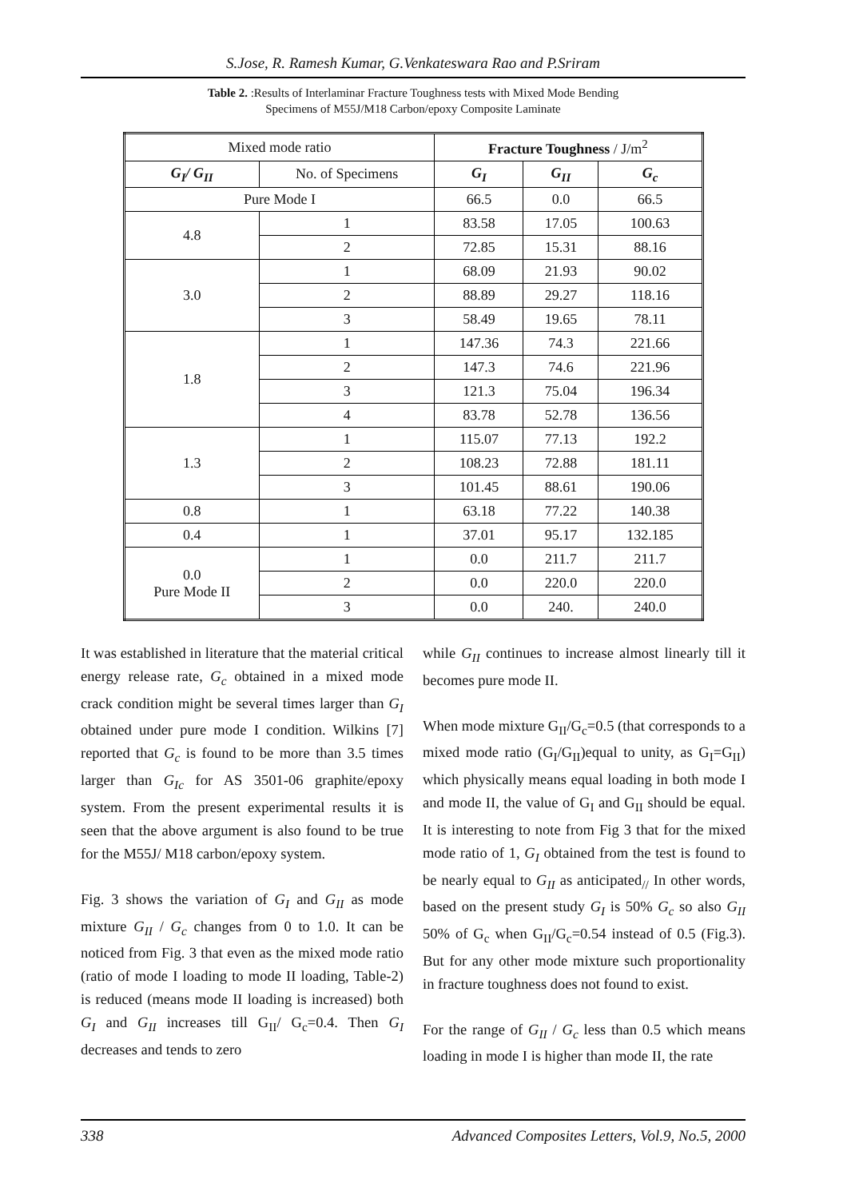S.Jose, R. Ramesh Kumar, G.Venkateswara Rao and P.Sriram
Table 2. :Results of Interlaminar Fracture Toughness tests with Mixed Mode Bending
Specimens of M55J/M18 Carbon/epoxy Composite Laminate
| Mixed mode ratio | | Fracture Toughness / J/m<sup>2</sup> | | |
| --- | --- | --- | --- | --- |
| G<sub>I</sub>/ G<sub>II</sub> | No. of Specimens | G<sub>I</sub> | G<sub>II</sub> | G<sub>c</sub> |
| Pure Mode I | | 66.5 | 0.0 | 66.5 |
| 4.8 | 1 | 83.58 | 17.05 | 100.63 |
| | 2 | 72.85 | 15.31 | 88.16 |
| 3.0 | 1 | 68.09 | 21.93 | 90.02 |
| | 2 | 88.89 | 29.27 | 118.16 |
| | 3 | 58.49 | 19.65 | 78.11 |
| 1.8 | 1 | 147.36 | 74.3 | 221.66 |
| | 2 | 147.3 | 74.6 | 221.96 |
| | 3 | 121.3 | 75.04 | 196.34 |
| | 4 | 83.78 | 52.78 | 136.56 |
| 1.3 | 1 | 115.07 | 77.13 | 192.2 |
| | 2 | 108.23 | 72.88 | 181.11 |
| | 3 | 101.45 | 88.61 | 190.06 |
| 0.8 | 1 | 63.18 | 77.22 | 140.38 |
| 0.4 | 1 | 37.01 | 95.17 | 132.185 |
| 0.0 Pure Mode II | 1 | 0.0 | 211.7 | 211.7 |
| | 2 | 0.0 | 220.0 | 220.0 |
| | 3 | 0.0 | 240. | 240.0 |
It was established in literature that the material critical energy release rate, G<sub>c</sub> obtained in a mixed mode crack condition might be several times larger than G<sub>I</sub> obtained under pure mode I condition. Wilkins [7] reported that G<sub>c</sub> is found to be more than 3.5 times larger than G<sub>Ic</sub> for AS 3501-06 graphite/epoxy system. From the present experimental results it is seen that the above argument is also found to be true for the M55J/ M18 carbon/epoxy system.
Fig. 3 shows the variation of G<sub>I</sub> and G<sub>II</sub> as mode mixture G<sub>II</sub> / G<sub>c</sub> changes from 0 to 1.0. It can be noticed from Fig. 3 that even as the mixed mode ratio (ratio of mode I loading to mode II loading, Table-2) is reduced (means mode II loading is increased) both G<sub>I</sub> and G<sub>II</sub> increases till G<sub>II</sub>/ G<sub>c</sub>=0.4. Then G<sub>I</sub> decreases and tends to zero
while G<sub>II</sub> continues to increase almost linearly till it becomes pure mode II.
When mode mixture G<sub>II</sub>/G<sub>c</sub>=0.5 (that corresponds to a mixed mode ratio (G<sub>I</sub>/G<sub>II</sub>)equal to unity, as G<sub>I</sub>=G<sub>II</sub>) which physically means equal loading in both mode I and mode II, the value of G<sub>I</sub> and G<sub>II</sub> should be equal. It is interesting to note from Fig 3 that for the mixed mode ratio of 1, G<sub>I</sub> obtained from the test is found to be nearly equal to G<sub>II</sub> as anticipated<sub>//</sub> In other words, based on the present study G<sub>I</sub> is 50% G<sub>c</sub> so also G<sub>II</sub> 50% of G<sub>c</sub> when G<sub>II</sub>/G<sub>c</sub>=0.54 instead of 0.5 (Fig.3). But for any other mode mixture such proportionality in fracture toughness does not found to exist.
For the range of G<sub>II</sub> / G<sub>c</sub> less than 0.5 which means loading in mode I is higher than mode II, the rate
338 Advanced Composites Letters, Vol.9, No.5, 2000